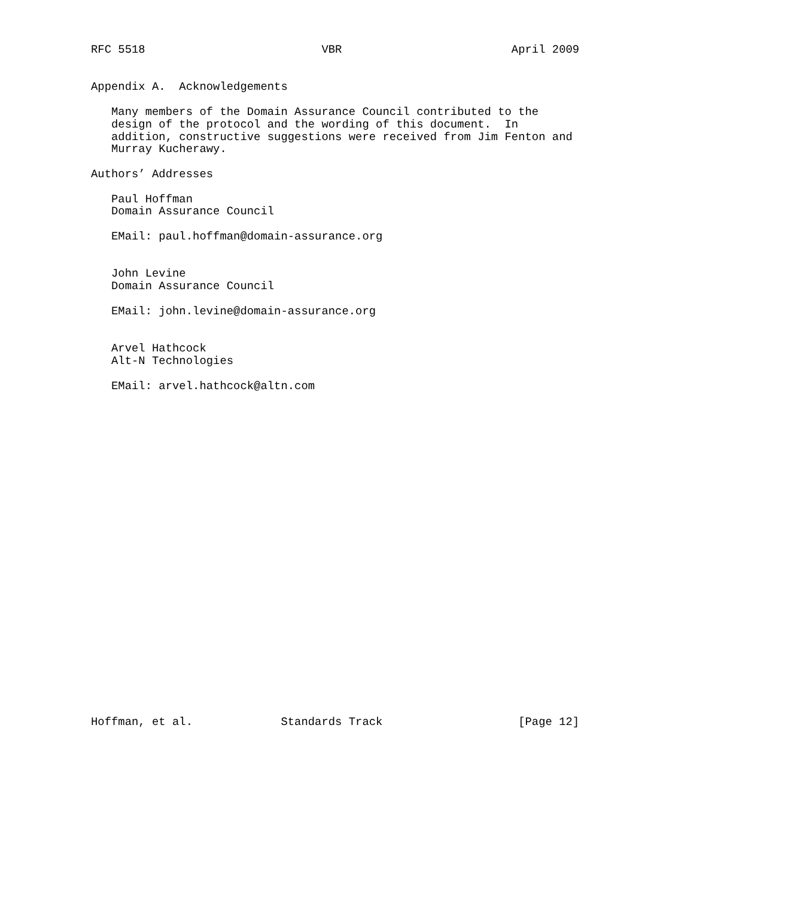RFC 5518                          VBR                         April 2009


Appendix A.  Acknowledgements

   Many members of the Domain Assurance Council contributed to the
   design of the protocol and the wording of this document.  In
   addition, constructive suggestions were received from Jim Fenton and
   Murray Kucherawy.

Authors’ Addresses

   Paul Hoffman
   Domain Assurance Council

   EMail: paul.hoffman@domain-assurance.org


   John Levine
   Domain Assurance Council

   EMail: john.levine@domain-assurance.org


   Arvel Hathcock
   Alt-N Technologies

   EMail: arvel.hathcock@altn.com


























Hoffman, et al.             Standards Track                    [Page 12]